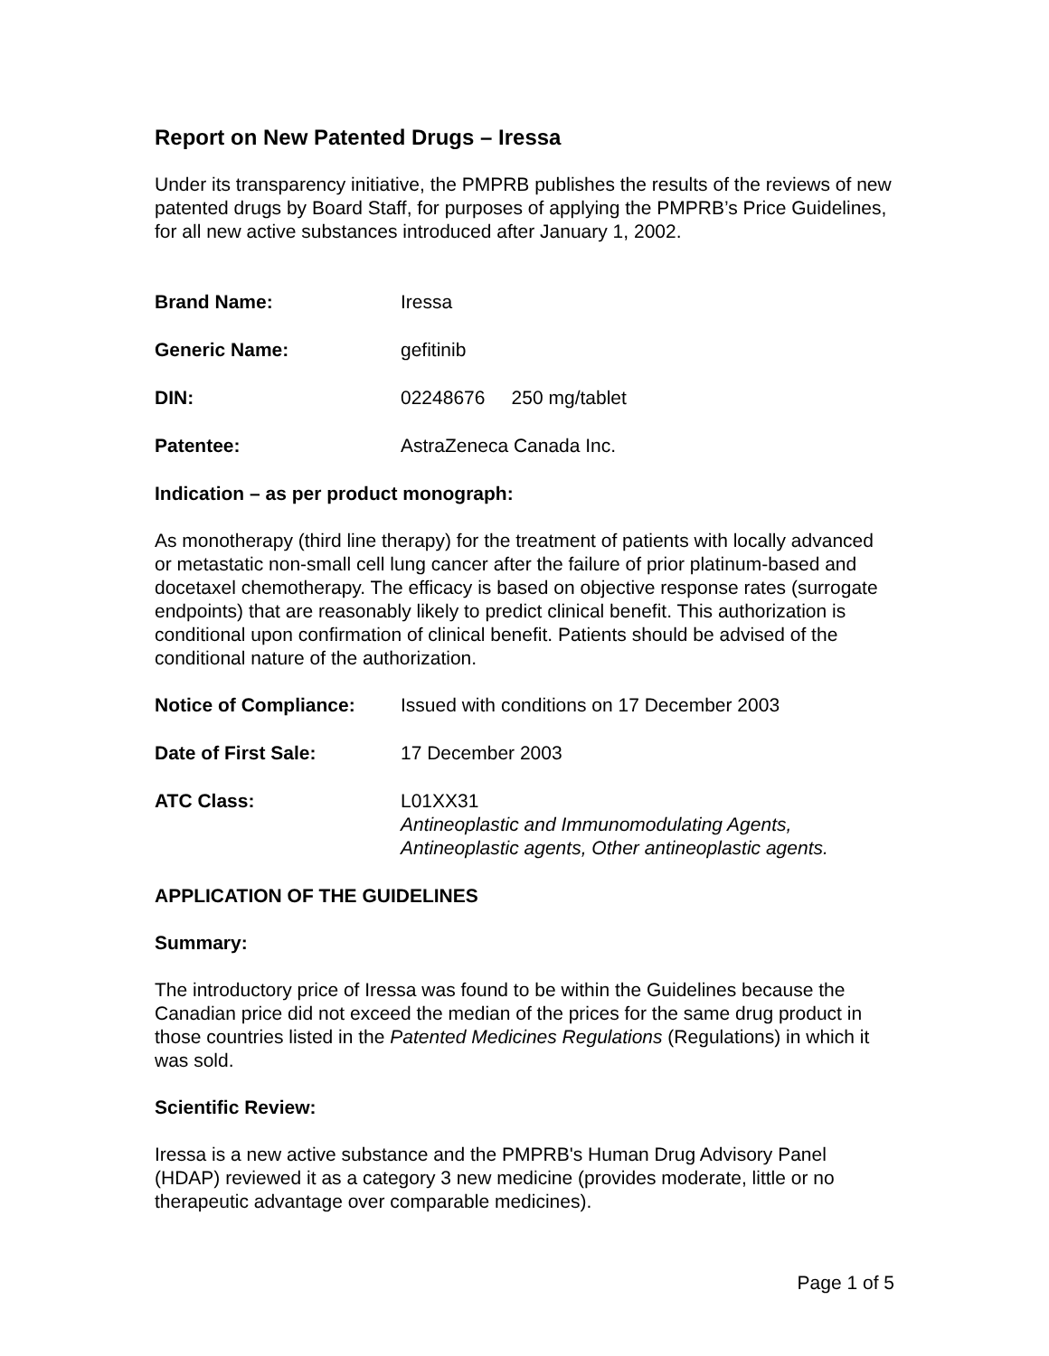Report on New Patented Drugs – Iressa
Under its transparency initiative, the PMPRB publishes the results of the reviews of new patented drugs by Board Staff, for purposes of applying the PMPRB’s Price Guidelines, for all new active substances introduced after January 1, 2002.
Brand Name: Iressa
Generic Name: gefitinib
DIN: 02248676 250 mg/tablet
Patentee: AstraZeneca Canada Inc.
Indication – as per product monograph:
As monotherapy (third line therapy) for the treatment of patients with locally advanced or metastatic non-small cell lung cancer after the failure of prior platinum-based and docetaxel chemotherapy. The efficacy is based on objective response rates (surrogate endpoints) that are reasonably likely to predict clinical benefit. This authorization is conditional upon confirmation of clinical benefit. Patients should be advised of the conditional nature of the authorization.
Notice of Compliance: Issued with conditions on 17 December 2003
Date of First Sale: 17 December 2003
ATC Class: L01XX31
Antineoplastic and Immunomodulating Agents,
Antineoplastic agents, Other antineoplastic agents.
APPLICATION OF THE GUIDELINES
Summary:
The introductory price of Iressa was found to be within the Guidelines because the Canadian price did not exceed the median of the prices for the same drug product in those countries listed in the Patented Medicines Regulations (Regulations) in which it was sold.
Scientific Review:
Iressa is a new active substance and the PMPRB's Human Drug Advisory Panel (HDAP) reviewed it as a category 3 new medicine (provides moderate, little or no therapeutic advantage over comparable medicines).
Page 1 of 5